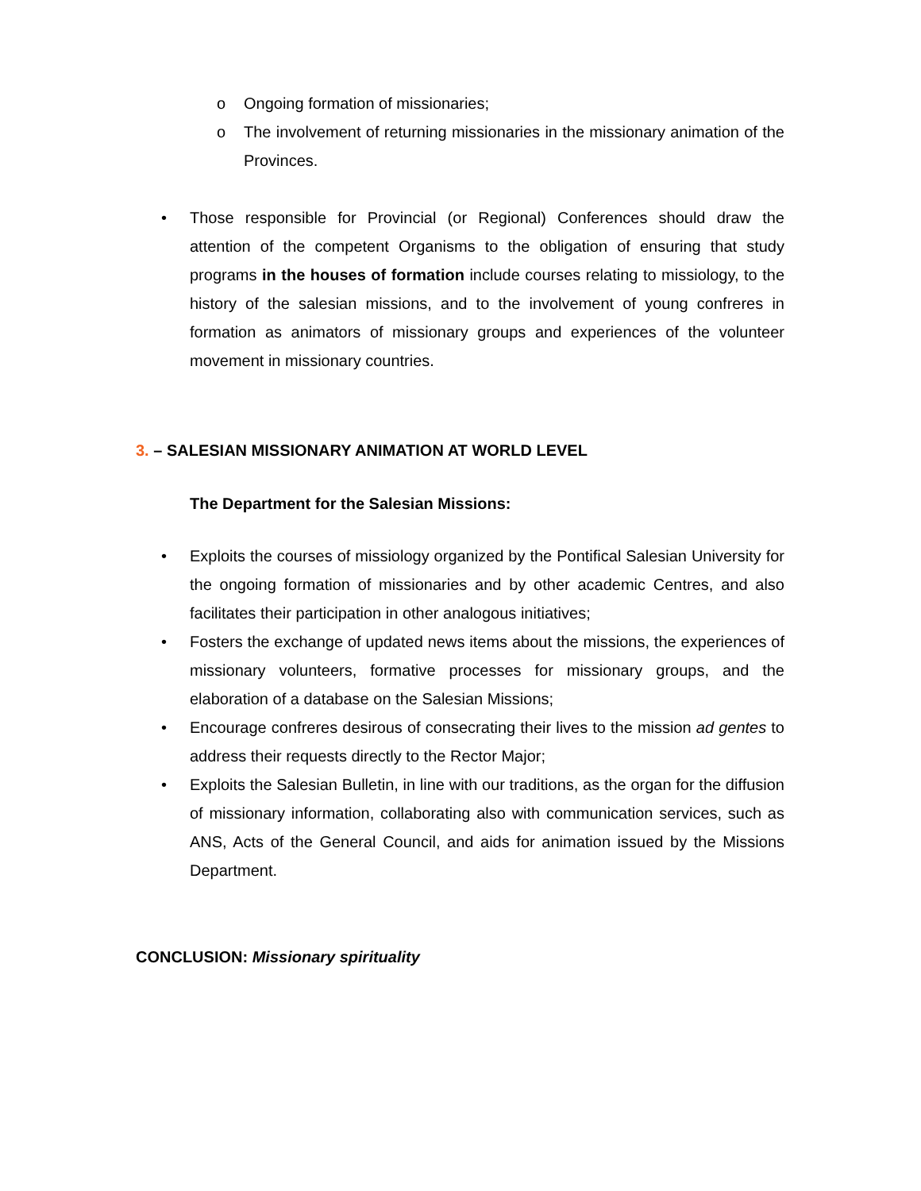o Ongoing formation of missionaries;
o The involvement of returning missionaries in the missionary animation of the Provinces.
• Those responsible for Provincial (or Regional) Conferences should draw the attention of the competent Organisms to the obligation of ensuring that study programs in the houses of formation include courses relating to missiology, to the history of the salesian missions, and to the involvement of young confreres in formation as animators of missionary groups and experiences of the volunteer movement in missionary countries.
3. – SALESIAN MISSIONARY ANIMATION AT WORLD LEVEL
The Department for the Salesian Missions:
• Exploits the courses of missiology organized by the Pontifical Salesian University for the ongoing formation of missionaries and by other academic Centres, and also facilitates their participation in other analogous initiatives;
• Fosters the exchange of updated news items about the missions, the experiences of missionary volunteers, formative processes for missionary groups, and the elaboration of a database on the Salesian Missions;
• Encourage confreres desirous of consecrating their lives to the mission ad gentes to address their requests directly to the Rector Major;
• Exploits the Salesian Bulletin, in line with our traditions, as the organ for the diffusion of missionary information, collaborating also with communication services, such as ANS, Acts of the General Council, and aids for animation issued by the Missions Department.
CONCLUSION: Missionary spirituality